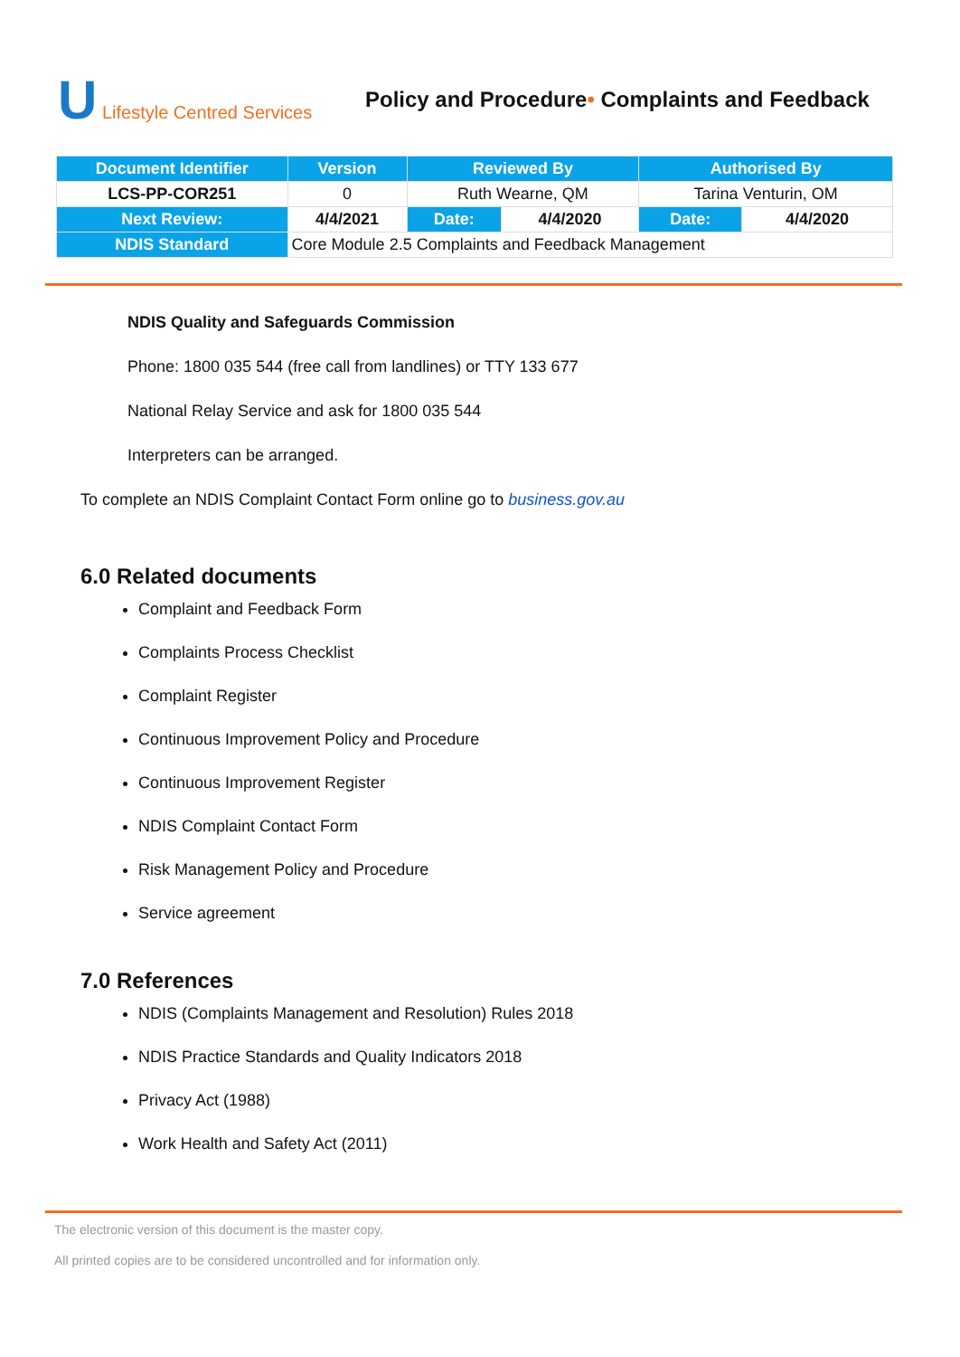U Lifestyle Centred Services
Policy and Procedure• Complaints and Feedback
| Document Identifier | Version | Reviewed By | | Authorised By | |
| --- | --- | --- | --- | --- | --- |
| LCS-PP-COR251 | 0 | Ruth Wearne, QM | | Tarina Venturin, OM | |
| Next Review: | 4/4/2021 | Date: | 4/4/2020 | Date: | 4/4/2020 |
| NDIS Standard | Core Module 2.5 Complaints and Feedback Management | | | | |
NDIS Quality and Safeguards Commission
Phone: 1800 035 544 (free call from landlines) or TTY 133 677
National Relay Service and ask for 1800 035 544
Interpreters can be arranged.
To complete an NDIS Complaint Contact Form online go to business.gov.au
6.0 Related documents
Complaint and Feedback Form
Complaints Process Checklist
Complaint Register
Continuous Improvement Policy and Procedure
Continuous Improvement Register
NDIS Complaint Contact Form
Risk Management Policy and Procedure
Service agreement
7.0 References
NDIS (Complaints Management and Resolution) Rules 2018
NDIS Practice Standards and Quality Indicators 2018
Privacy Act (1988)
Work Health and Safety Act (2011)
The electronic version of this document is the master copy.
All printed copies are to be considered uncontrolled and for information only.